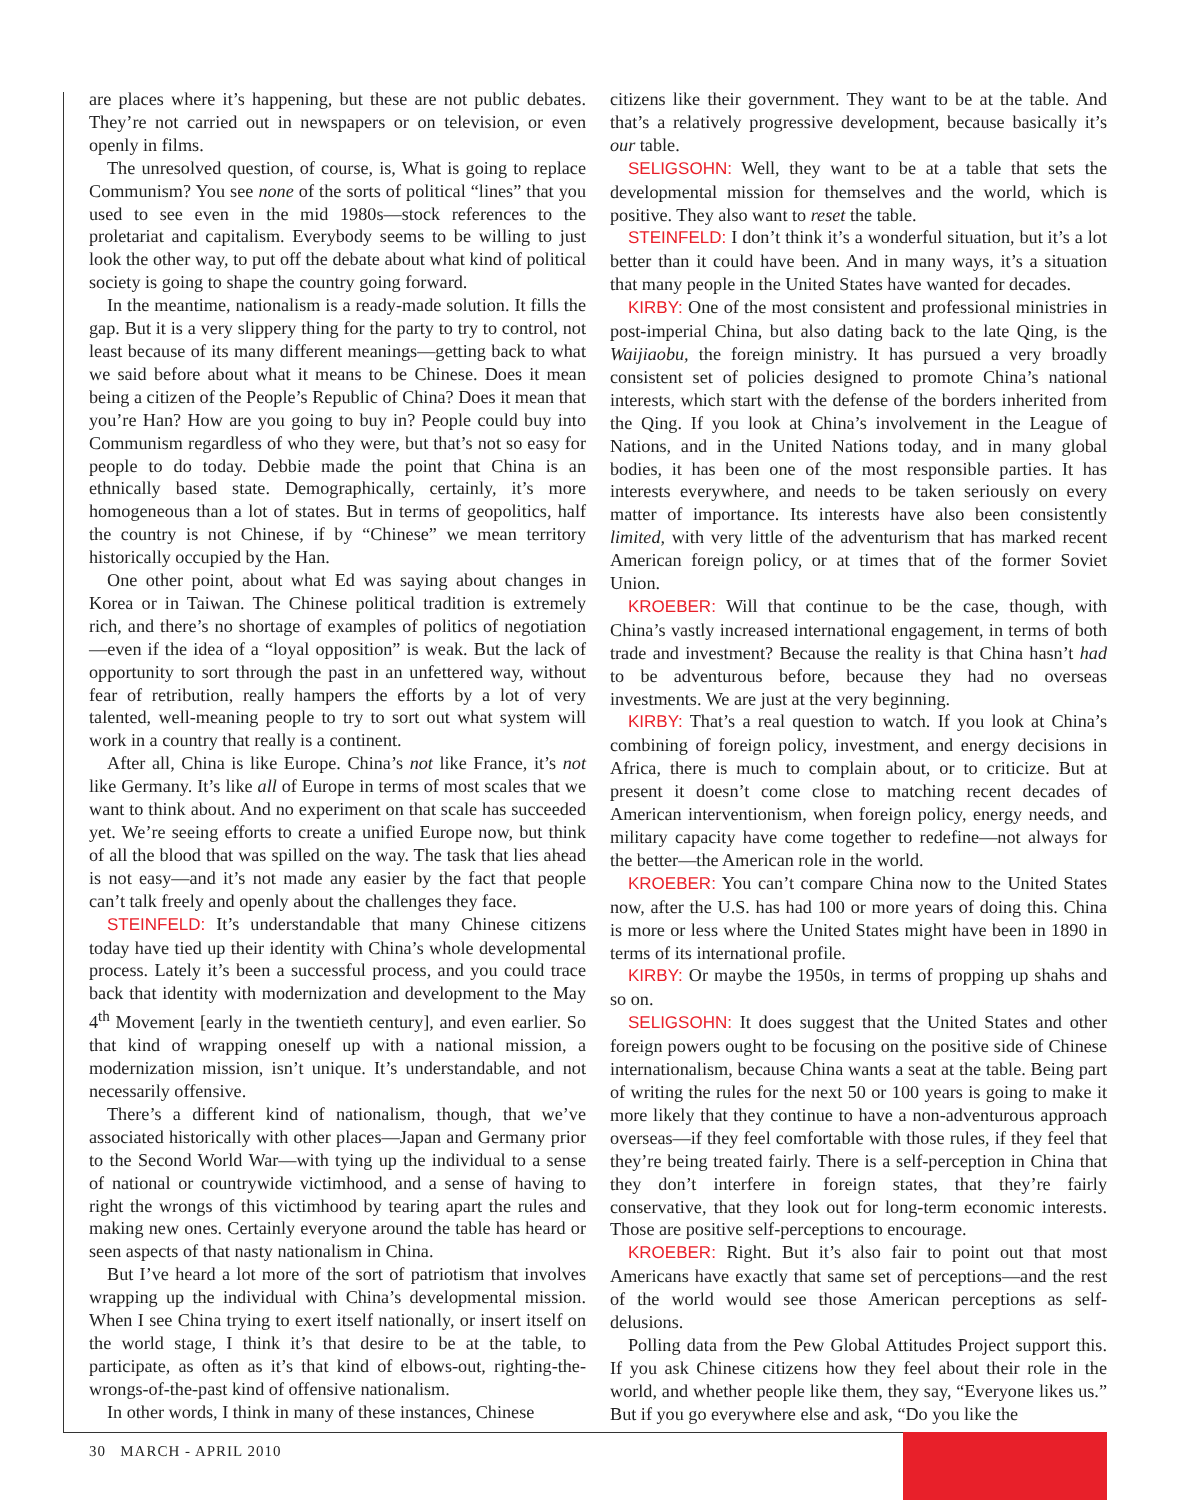are places where it’s happening, but these are not public debates. They’re not carried out in newspapers or on television, or even openly in films.
The unresolved question, of course, is, What is going to replace Communism? You see none of the sorts of political “lines” that you used to see even in the mid 1980s—stock references to the proletariat and capitalism. Everybody seems to be willing to just look the other way, to put off the debate about what kind of political society is going to shape the country going forward.
In the meantime, nationalism is a ready-made solution. It fills the gap. But it is a very slippery thing for the party to try to control, not least because of its many different meanings—getting back to what we said before about what it means to be Chinese. Does it mean being a citizen of the People’s Republic of China? Does it mean that you’re Han? How are you going to buy in? People could buy into Communism regardless of who they were, but that’s not so easy for people to do today. Debbie made the point that China is an ethnically based state. Demographically, certainly, it’s more homogeneous than a lot of states. But in terms of geopolitics, half the country is not Chinese, if by “Chinese” we mean territory historically occupied by the Han.
One other point, about what Ed was saying about changes in Korea or in Taiwan. The Chinese political tradition is extremely rich, and there’s no shortage of examples of politics of negotiation—even if the idea of a “loyal opposition” is weak. But the lack of opportunity to sort through the past in an unfettered way, without fear of retribution, really hampers the efforts by a lot of very talented, well-meaning people to try to sort out what system will work in a country that really is a continent.
After all, China is like Europe. China’s not like France, it’s not like Germany. It’s like all of Europe in terms of most scales that we want to think about. And no experiment on that scale has succeeded yet. We’re seeing efforts to create a unified Europe now, but think of all the blood that was spilled on the way. The task that lies ahead is not easy—and it’s not made any easier by the fact that people can’t talk freely and openly about the challenges they face.
STEINFELD: It’s understandable that many Chinese citizens today have tied up their identity with China’s whole developmental process. Lately it’s been a successful process, and you could trace back that identity with modernization and development to the May 4<sup>th</sup> Movement [early in the twentieth century], and even earlier. So that kind of wrapping oneself up with a national mission, a modernization mission, isn’t unique. It’s understandable, and not necessarily offensive.
There’s a different kind of nationalism, though, that we’ve associated historically with other places—Japan and Germany prior to the Second World War—with tying up the individual to a sense of national or countrywide victimhood, and a sense of having to right the wrongs of this victimhood by tearing apart the rules and making new ones. Certainly everyone around the table has heard or seen aspects of that nasty nationalism in China.
But I’ve heard a lot more of the sort of patriotism that involves wrapping up the individual with China’s developmental mission. When I see China trying to exert itself nationally, or insert itself on the world stage, I think it’s that desire to be at the table, to participate, as often as it’s that kind of elbows-out, righting-the-wrongs-of-the-past kind of offensive nationalism.
In other words, I think in many of these instances, Chinese
citizens like their government. They want to be at the table. And that’s a relatively progressive development, because basically it’s our table.
SELIGSOHN: Well, they want to be at a table that sets the developmental mission for themselves and the world, which is positive. They also want to reset the table.
STEINFELD: I don’t think it’s a wonderful situation, but it’s a lot better than it could have been. And in many ways, it’s a situation that many people in the United States have wanted for decades.
KIRBY: One of the most consistent and professional ministries in post-imperial China, but also dating back to the late Qing, is the Waijiaobu, the foreign ministry. It has pursued a very broadly consistent set of policies designed to promote China’s national interests, which start with the defense of the borders inherited from the Qing. If you look at China’s involvement in the League of Nations, and in the United Nations today, and in many global bodies, it has been one of the most responsible parties. It has interests everywhere, and needs to be taken seriously on every matter of importance. Its interests have also been consistently limited, with very little of the adventurism that has marked recent American foreign policy, or at times that of the former Soviet Union.
KROEBER: Will that continue to be the case, though, with China’s vastly increased international engagement, in terms of both trade and investment? Because the reality is that China hasn’t had to be adventurous before, because they had no overseas investments. We are just at the very beginning.
KIRBY: That’s a real question to watch. If you look at China’s combining of foreign policy, investment, and energy decisions in Africa, there is much to complain about, or to criticize. But at present it doesn’t come close to matching recent decades of American interventionism, when foreign policy, energy needs, and military capacity have come together to redefine—not always for the better—the American role in the world.
KROEBER: You can’t compare China now to the United States now, after the U.S. has had 100 or more years of doing this. China is more or less where the United States might have been in 1890 in terms of its international profile.
KIRBY: Or maybe the 1950s, in terms of propping up shahs and so on.
SELIGSOHN: It does suggest that the United States and other foreign powers ought to be focusing on the positive side of Chinese internationalism, because China wants a seat at the table. Being part of writing the rules for the next 50 or 100 years is going to make it more likely that they continue to have a non-adventurous approach overseas—if they feel comfortable with those rules, if they feel that they’re being treated fairly. There is a self-perception in China that they don’t interfere in foreign states, that they’re fairly conservative, that they look out for long-term economic interests. Those are positive self-perceptions to encourage.
KROEBER: Right. But it’s also fair to point out that most Americans have exactly that same set of perceptions—and the rest of the world would see those American perceptions as self-delusions.
Polling data from the Pew Global Attitudes Project support this. If you ask Chinese citizens how they feel about their role in the world, and whether people like them, they say, “Everyone likes us.” But if you go everywhere else and ask, “Do you like the
30 MARCH - APRIL 2010